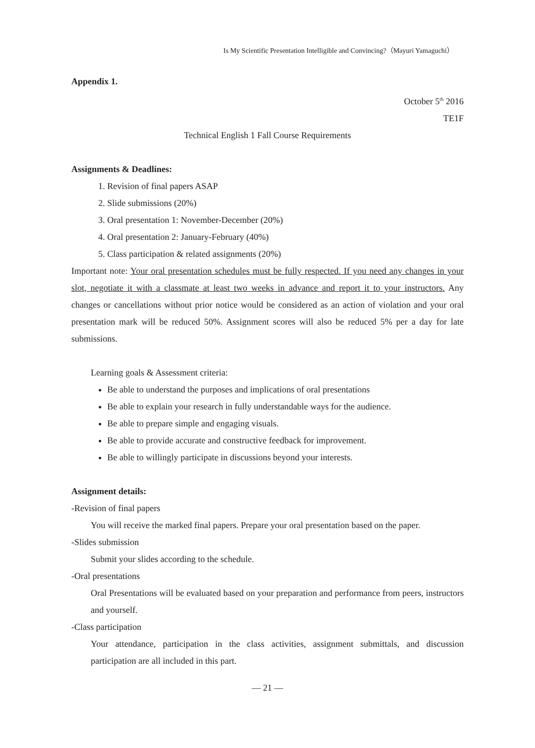Is My Scientific Presentation Intelligible and Convincing?（Mayuri Yamaguchi）
Appendix 1.
October 5<sup>th</sup> 2016
TE1F
Technical English 1 Fall Course Requirements
Assignments & Deadlines:
1. Revision of final papers ASAP
2. Slide submissions (20%)
3. Oral presentation 1: November-December (20%)
4. Oral presentation 2: January-February (40%)
5. Class participation & related assignments (20%)
Important note: Your oral presentation schedules must be fully respected. If you need any changes in your slot, negotiate it with a classmate at least two weeks in advance and report it to your instructors. Any changes or cancellations without prior notice would be considered as an action of violation and your oral presentation mark will be reduced 50%. Assignment scores will also be reduced 5% per a day for late submissions.
Learning goals & Assessment criteria:
Be able to understand the purposes and implications of oral presentations
Be able to explain your research in fully understandable ways for the audience.
Be able to prepare simple and engaging visuals.
Be able to provide accurate and constructive feedback for improvement.
Be able to willingly participate in discussions beyond your interests.
Assignment details:
-Revision of final papers
You will receive the marked final papers. Prepare your oral presentation based on the paper.
-Slides submission
Submit your slides according to the schedule.
-Oral presentations
Oral Presentations will be evaluated based on your preparation and performance from peers, instructors and yourself.
-Class participation
Your attendance, participation in the class activities, assignment submittals, and discussion participation are all included in this part.
— 21 —